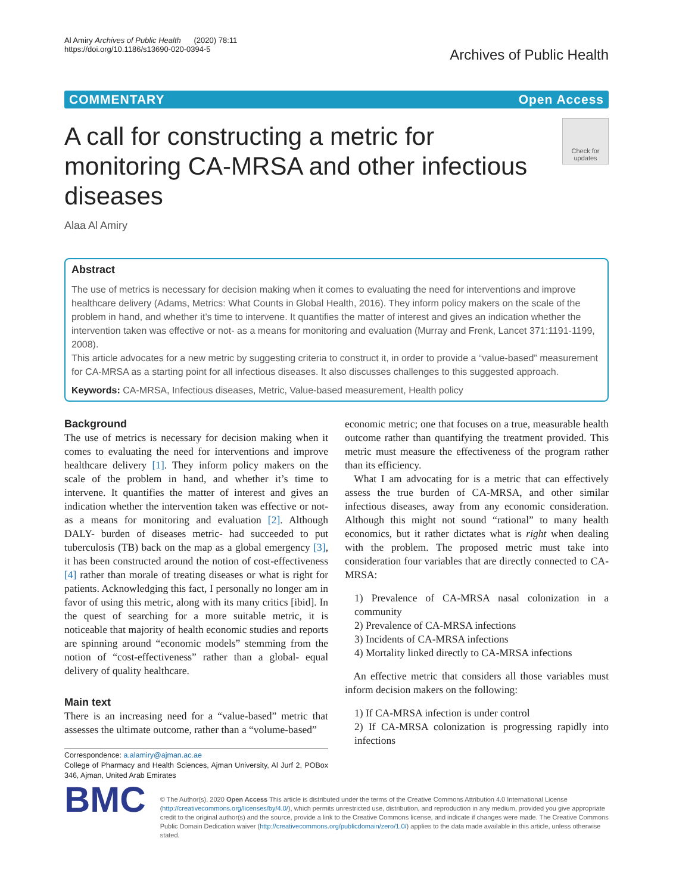Al Amiry Archives of Public Health (2020) 78:11
https://doi.org/10.1186/s13690-020-0394-5
Archives of Public Health
COMMENTARY Open Access
A call for constructing a metric for monitoring CA-MRSA and other infectious diseases
Check for updates
Alaa Al Amiry
Abstract
The use of metrics is necessary for decision making when it comes to evaluating the need for interventions and improve healthcare delivery (Adams, Metrics: What Counts in Global Health, 2016). They inform policy makers on the scale of the problem in hand, and whether it’s time to intervene. It quantifies the matter of interest and gives an indication whether the intervention taken was effective or not- as a means for monitoring and evaluation (Murray and Frenk, Lancet 371:1191-1199, 2008).
This article advocates for a new metric by suggesting criteria to construct it, in order to provide a “value-based” measurement for CA-MRSA as a starting point for all infectious diseases. It also discusses challenges to this suggested approach.
Keywords: CA-MRSA, Infectious diseases, Metric, Value-based measurement, Health policy
Background
The use of metrics is necessary for decision making when it comes to evaluating the need for interventions and improve healthcare delivery [1]. They inform policy makers on the scale of the problem in hand, and whether it’s time to intervene. It quantifies the matter of interest and gives an indication whether the intervention taken was effective or not- as a means for monitoring and evaluation [2]. Although DALY- burden of diseases metric- had succeeded to put tuberculosis (TB) back on the map as a global emergency [3], it has been constructed around the notion of cost-effectiveness [4] rather than morale of treating diseases or what is right for patients. Acknowledging this fact, I personally no longer am in favor of using this metric, along with its many critics [ibid]. In the quest of searching for a more suitable metric, it is noticeable that majority of health economic studies and reports are spinning around “economic models” stemming from the notion of “cost-effectiveness” rather than a global- equal delivery of quality healthcare.
Main text
There is an increasing need for a “value-based” metric that assesses the ultimate outcome, rather than a “volume-based”
Correspondence: a.alamiry@ajman.ac.ae
College of Pharmacy and Health Sciences, Ajman University, Al Jurf 2, POBox 346, Ajman, United Arab Emirates
economic metric; one that focuses on a true, measurable health outcome rather than quantifying the treatment provided. This metric must measure the effectiveness of the program rather than its efficiency.
What I am advocating for is a metric that can effectively assess the true burden of CA-MRSA, and other similar infectious diseases, away from any economic consideration. Although this might not sound “rational” to many health economics, but it rather dictates what is right when dealing with the problem. The proposed metric must take into consideration four variables that are directly connected to CA-MRSA:
1) Prevalence of CA-MRSA nasal colonization in a community
2) Prevalence of CA-MRSA infections
3) Incidents of CA-MRSA infections
4) Mortality linked directly to CA-MRSA infections
An effective metric that considers all those variables must inform decision makers on the following:
1) If CA-MRSA infection is under control
2) If CA-MRSA colonization is progressing rapidly into infections
BMC
© The Author(s). 2020 Open Access This article is distributed under the terms of the Creative Commons Attribution 4.0 International License (http://creativecommons.org/licenses/by/4.0/), which permits unrestricted use, distribution, and reproduction in any medium, provided you give appropriate credit to the original author(s) and the source, provide a link to the Creative Commons license, and indicate if changes were made. The Creative Commons Public Domain Dedication waiver (http://creativecommons.org/publicdomain/zero/1.0/) applies to the data made available in this article, unless otherwise stated.